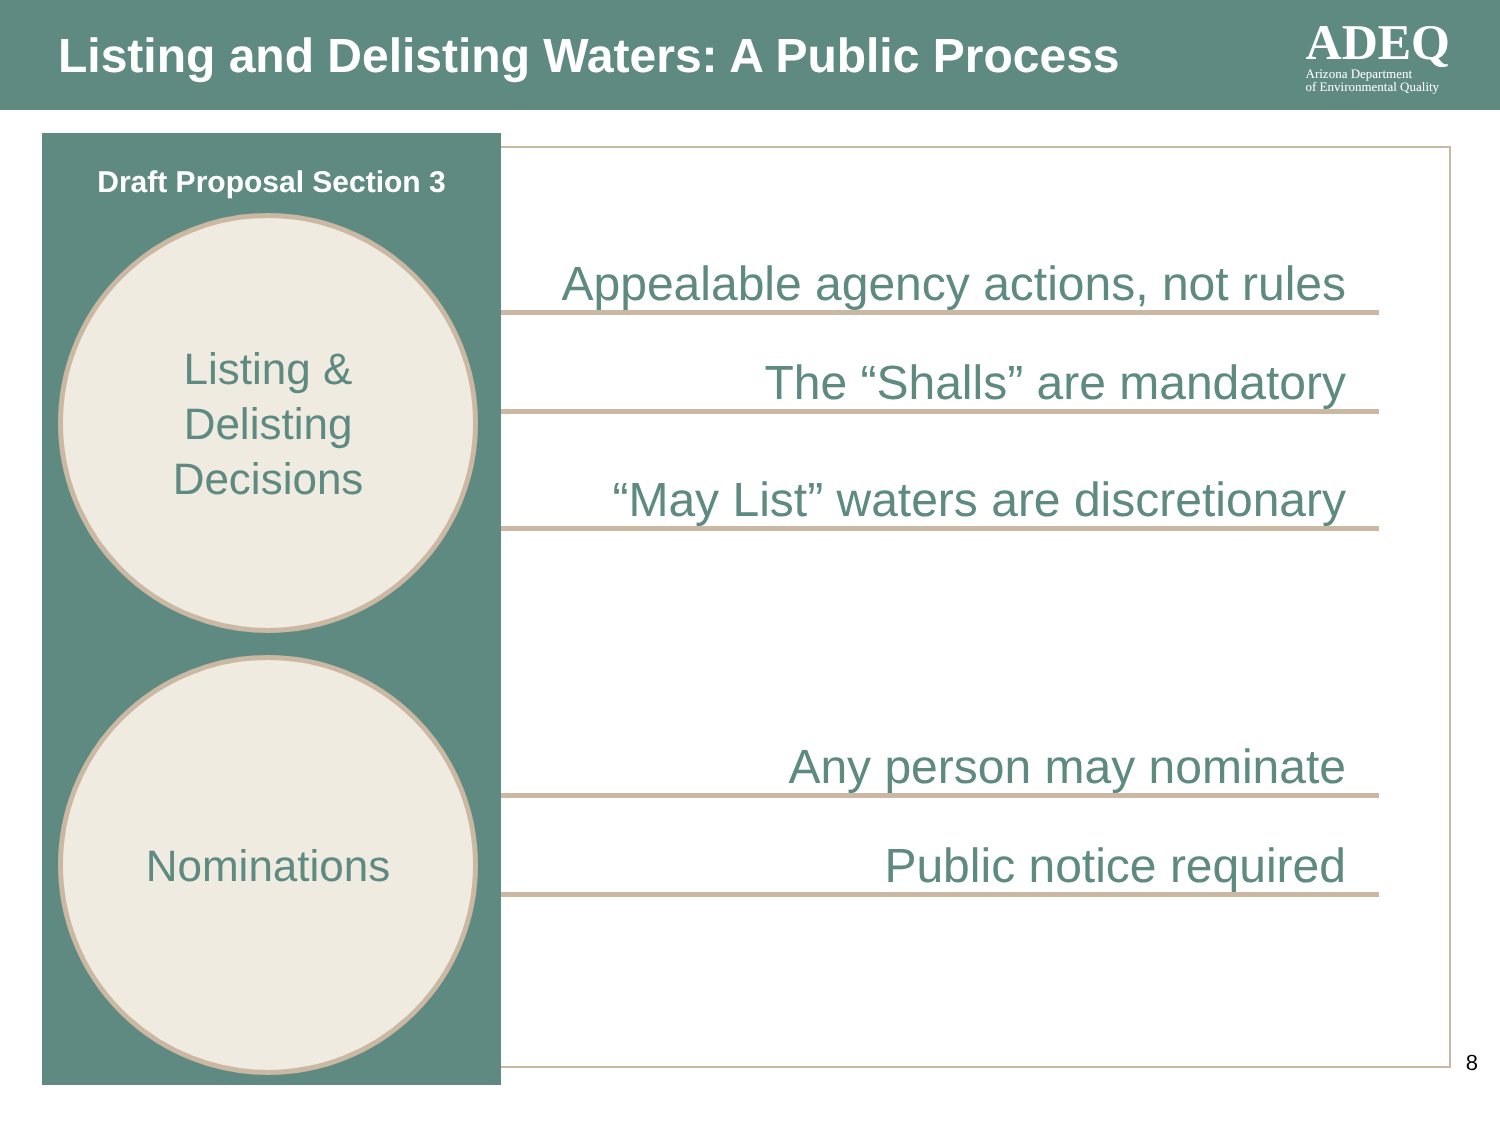Listing and Delisting Waters: A Public Process
ADEQ
Arizona Department
of Environmental Quality
Draft Proposal Section 3
Listing &
Delisting
Decisions
Nominations
Appealable agency actions, not rules
The “Shalls” are mandatory
“May List” waters are discretionary
Any person may nominate
Public notice required
8